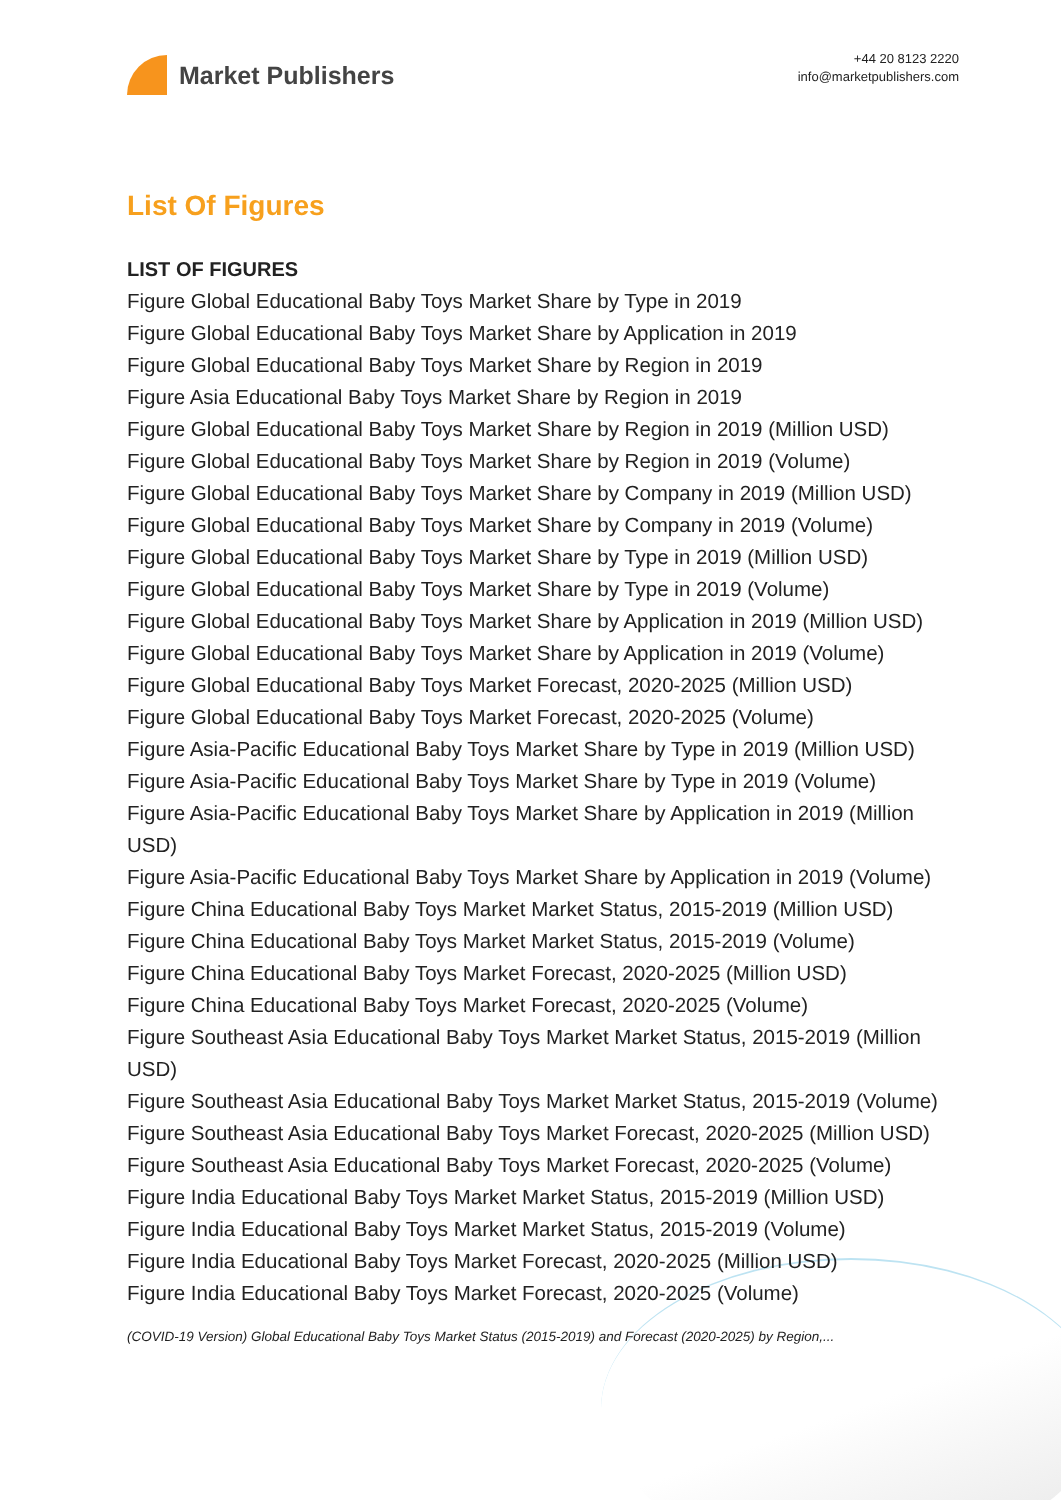Market Publishers
+44 20 8123 2220
info@marketpublishers.com
List Of Figures
LIST OF FIGURES
Figure Global Educational Baby Toys Market Share by Type in 2019
Figure Global Educational Baby Toys Market Share by Application in 2019
Figure Global Educational Baby Toys Market Share by Region in 2019
Figure Asia Educational Baby Toys Market Share by Region in 2019
Figure Global Educational Baby Toys Market Share by Region in 2019 (Million USD)
Figure Global Educational Baby Toys Market Share by Region in 2019 (Volume)
Figure Global Educational Baby Toys Market Share by Company in 2019 (Million USD)
Figure Global Educational Baby Toys Market Share by Company in 2019 (Volume)
Figure Global Educational Baby Toys Market Share by Type in 2019 (Million USD)
Figure Global Educational Baby Toys Market Share by Type in 2019 (Volume)
Figure Global Educational Baby Toys Market Share by Application in 2019 (Million USD)
Figure Global Educational Baby Toys Market Share by Application in 2019 (Volume)
Figure Global Educational Baby Toys Market Forecast, 2020-2025 (Million USD)
Figure Global Educational Baby Toys Market Forecast, 2020-2025 (Volume)
Figure Asia-Pacific Educational Baby Toys Market Share by Type in 2019 (Million USD)
Figure Asia-Pacific Educational Baby Toys Market Share by Type in 2019 (Volume)
Figure Asia-Pacific Educational Baby Toys Market Share by Application in 2019 (Million USD)
Figure Asia-Pacific Educational Baby Toys Market Share by Application in 2019 (Volume)
Figure China Educational Baby Toys Market Market Status, 2015-2019 (Million USD)
Figure China Educational Baby Toys Market Market Status, 2015-2019 (Volume)
Figure China Educational Baby Toys Market Forecast, 2020-2025 (Million USD)
Figure China Educational Baby Toys Market Forecast, 2020-2025 (Volume)
Figure Southeast Asia Educational Baby Toys Market Market Status, 2015-2019 (Million USD)
Figure Southeast Asia Educational Baby Toys Market Market Status, 2015-2019 (Volume)
Figure Southeast Asia Educational Baby Toys Market Forecast, 2020-2025 (Million USD)
Figure Southeast Asia Educational Baby Toys Market Forecast, 2020-2025 (Volume)
Figure India Educational Baby Toys Market Market Status, 2015-2019 (Million USD)
Figure India Educational Baby Toys Market Market Status, 2015-2019 (Volume)
Figure India Educational Baby Toys Market Forecast, 2020-2025 (Million USD)
Figure India Educational Baby Toys Market Forecast, 2020-2025 (Volume)
(COVID-19 Version) Global Educational Baby Toys Market Status (2015-2019) and Forecast (2020-2025) by Region,...